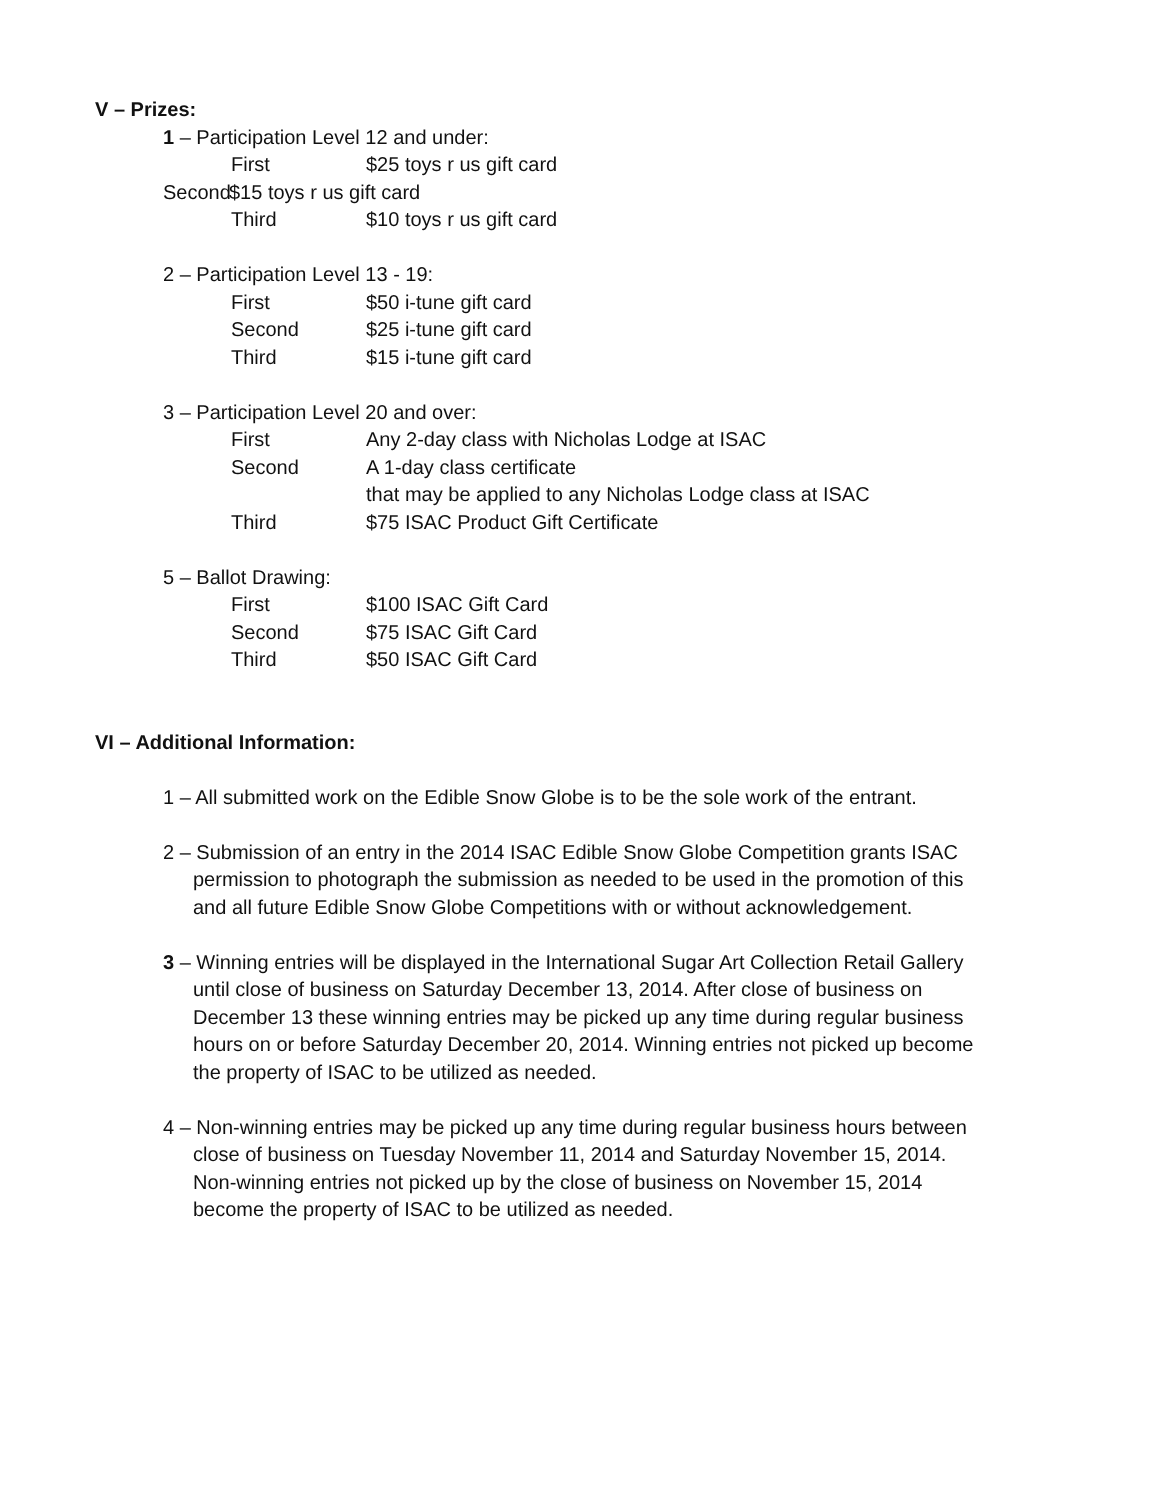V – Prizes:
1 – Participation Level 12 and under:
First $25 toys r us gift card
Second $15 toys r us gift card
Third $10 toys r us gift card
2 – Participation Level 13 - 19:
First $50 i-tune gift card
Second $25 i-tune gift card
Third $15 i-tune gift card
3 – Participation Level 20 and over:
First Any 2-day class with Nicholas Lodge at ISAC
Second A 1-day class certificate
that may be applied to any Nicholas Lodge class at ISAC
Third $75 ISAC Product Gift Certificate
5 – Ballot Drawing:
First $100 ISAC Gift Card
Second $75 ISAC Gift Card
Third $50 ISAC Gift Card
VI – Additional Information:
1 – All submitted work on the Edible Snow Globe is to be the sole work of the entrant.
2 – Submission of an entry in the 2014 ISAC Edible Snow Globe Competition grants ISAC permission to photograph the submission as needed to be used in the promotion of this and all future Edible Snow Globe Competitions with or without acknowledgement.
3 – Winning entries will be displayed in the International Sugar Art Collection Retail Gallery until close of business on Saturday December 13, 2014. After close of business on December 13 these winning entries may be picked up any time during regular business hours on or before Saturday December 20, 2014. Winning entries not picked up become the property of ISAC to be utilized as needed.
4 – Non-winning entries may be picked up any time during regular business hours between close of business on Tuesday November 11, 2014 and Saturday November 15, 2014. Non-winning entries not picked up by the close of business on November 15, 2014 become the property of ISAC to be utilized as needed.